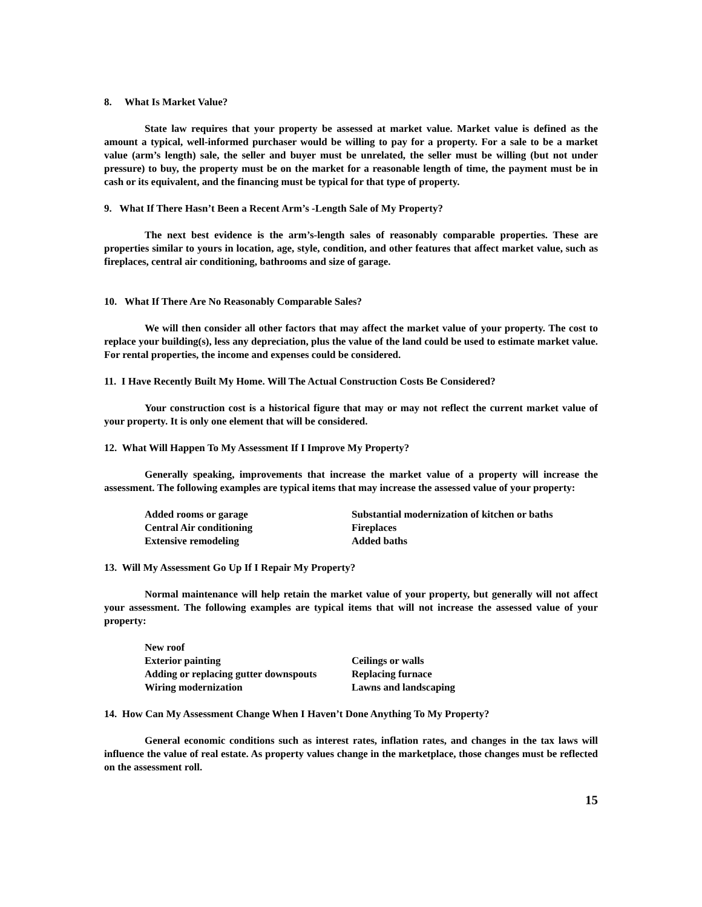8. What Is Market Value?
State law requires that your property be assessed at market value. Market value is defined as the amount a typical, well-informed purchaser would be willing to pay for a property. For a sale to be a market value (arm’s length) sale, the seller and buyer must be unrelated, the seller must be willing (but not under pressure) to buy, the property must be on the market for a reasonable length of time, the payment must be in cash or its equivalent, and the financing must be typical for that type of property.
9. What If There Hasn’t Been a Recent Arm’s -Length Sale of My Property?
The next best evidence is the arm’s-length sales of reasonably comparable properties. These are properties similar to yours in location, age, style, condition, and other features that affect market value, such as fireplaces, central air conditioning, bathrooms and size of garage.
10. What If There Are No Reasonably Comparable Sales?
We will then consider all other factors that may affect the market value of your property. The cost to replace your building(s), less any depreciation, plus the value of the land could be used to estimate market value. For rental properties, the income and expenses could be considered.
11. I Have Recently Built My Home. Will The Actual Construction Costs Be Considered?
Your construction cost is a historical figure that may or may not reflect the current market value of your property. It is only one element that will be considered.
12. What Will Happen To My Assessment If I Improve My Property?
Generally speaking, improvements that increase the market value of a property will increase the assessment. The following examples are typical items that may increase the assessed value of your property:
| Added rooms or garage | Substantial modernization of kitchen or baths |
| Central Air conditioning | Fireplaces |
| Extensive remodeling | Added baths |
13. Will My Assessment Go Up If I Repair My Property?
Normal maintenance will help retain the market value of your property, but generally will not affect your assessment. The following examples are typical items that will not increase the assessed value of your property:
| New roof | |
| Exterior painting | Ceilings or walls |
| Adding or replacing gutter downspouts | Replacing furnace |
| Wiring modernization | Lawns and landscaping |
14. How Can My Assessment Change When I Haven’t Done Anything To My Property?
General economic conditions such as interest rates, inflation rates, and changes in the tax laws will influence the value of real estate. As property values change in the marketplace, those changes must be reflected on the assessment roll.
15